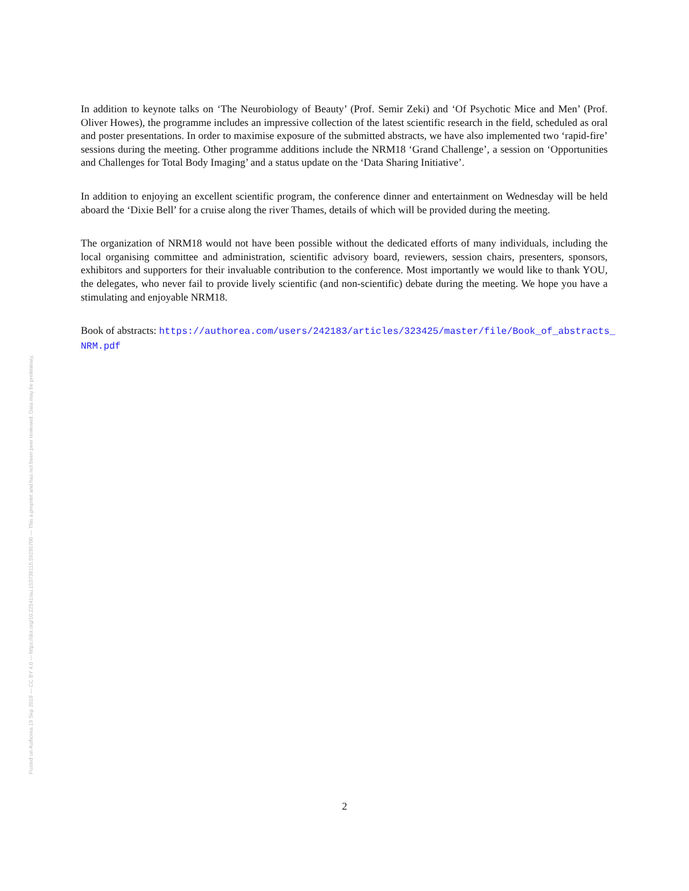In addition to keynote talks on ‘The Neurobiology of Beauty’ (Prof. Semir Zeki) and ‘Of Psychotic Mice and Men’ (Prof. Oliver Howes), the programme includes an impressive collection of the latest scientific research in the field, scheduled as oral and poster presentations. In order to maximise exposure of the submitted abstracts, we have also implemented two ‘rapid-fire’ sessions during the meeting. Other programme additions include the NRM18 ‘Grand Challenge’, a session on ‘Opportunities and Challenges for Total Body Imaging’ and a status update on the ‘Data Sharing Initiative’.
In addition to enjoying an excellent scientific program, the conference dinner and entertainment on Wednesday will be held aboard the ‘Dixie Bell’ for a cruise along the river Thames, details of which will be provided during the meeting.
The organization of NRM18 would not have been possible without the dedicated efforts of many individuals, including the local organising committee and administration, scientific advisory board, reviewers, session chairs, presenters, sponsors, exhibitors and supporters for their invaluable contribution to the conference. Most importantly we would like to thank YOU, the delegates, who never fail to provide lively scientific (and non-scientific) debate during the meeting. We hope you have a stimulating and enjoyable NRM18.
Book of abstracts: https://authorea.com/users/242183/articles/323425/master/file/Book_of_abstracts_ NRM.pdf
Posted on Authorea 19 Sep 2018 — CC BY 4.0 — https://doi.org/10.22541/au.153738115.59295700 — This a preprint and has not been peer reviewed. Data may be preliminary.
2